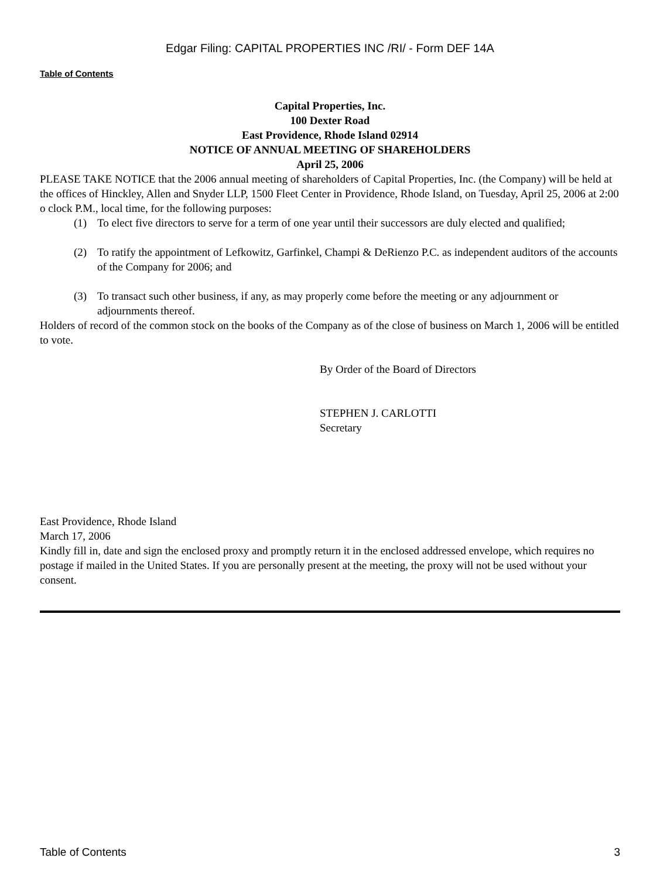Edgar Filing: CAPITAL PROPERTIES INC /RI/ - Form DEF 14A
Table of Contents
Capital Properties, Inc.
100 Dexter Road
East Providence, Rhode Island 02914
NOTICE OF ANNUAL MEETING OF SHAREHOLDERS
April 25, 2006
PLEASE TAKE NOTICE that the 2006 annual meeting of shareholders of Capital Properties, Inc. (the Company) will be held at the offices of Hinckley, Allen and Snyder LLP, 1500 Fleet Center in Providence, Rhode Island, on Tuesday, April 25, 2006 at 2:00 o clock P.M., local time, for the following purposes:
(1) To elect five directors to serve for a term of one year until their successors are duly elected and qualified;
(2) To ratify the appointment of Lefkowitz, Garfinkel, Champi & DeRienzo P.C. as independent auditors of the accounts of the Company for 2006; and
(3) To transact such other business, if any, as may properly come before the meeting or any adjournment or adjournments thereof.
Holders of record of the common stock on the books of the Company as of the close of business on March 1, 2006 will be entitled to vote.
By Order of the Board of Directors
STEPHEN J. CARLOTTI
Secretary
East Providence, Rhode Island
March 17, 2006
Kindly fill in, date and sign the enclosed proxy and promptly return it in the enclosed addressed envelope, which requires no postage if mailed in the United States. If you are personally present at the meeting, the proxy will not be used without your consent.
Table of Contents 3